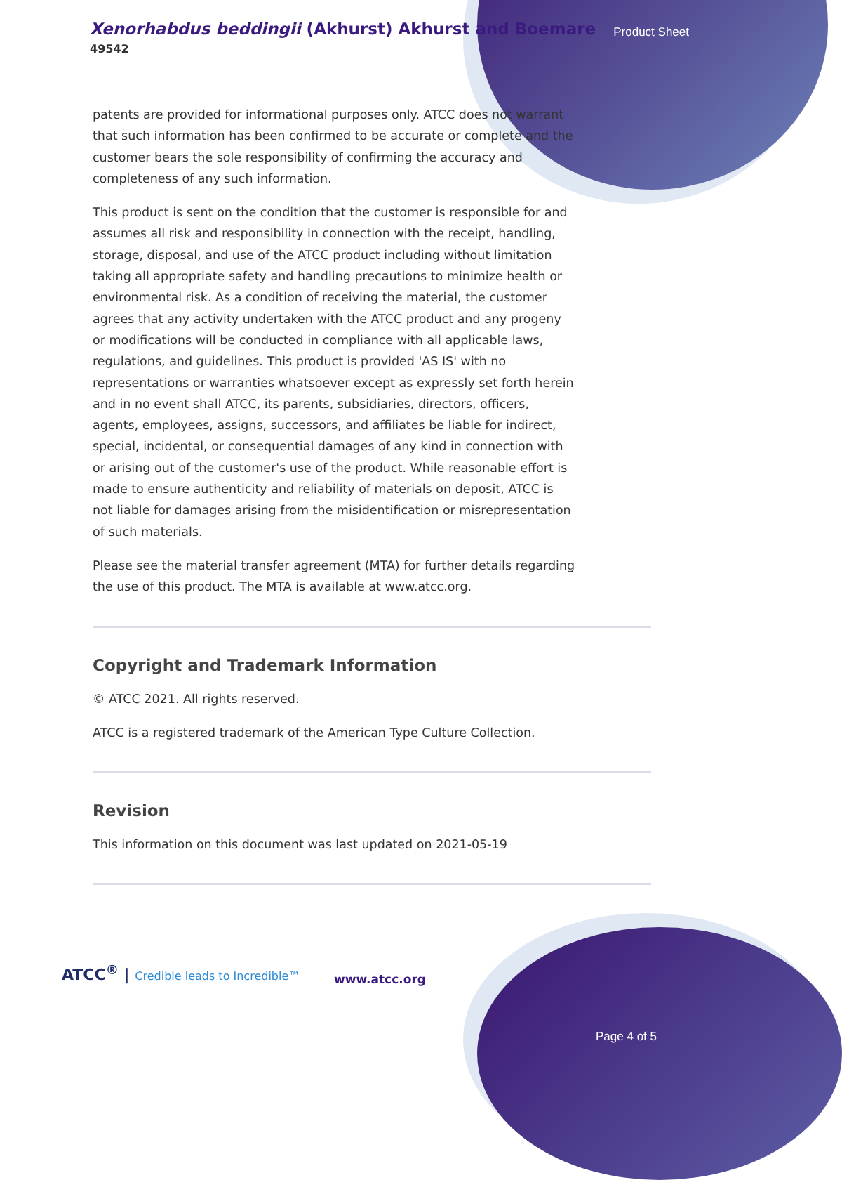Xenorhabdus beddingii (Akhurst) Akhurst and Boemare
49542
Product Sheet
patents are provided for informational purposes only. ATCC does not warrant that such information has been confirmed to be accurate or complete and the customer bears the sole responsibility of confirming the accuracy and completeness of any such information.
This product is sent on the condition that the customer is responsible for and assumes all risk and responsibility in connection with the receipt, handling, storage, disposal, and use of the ATCC product including without limitation taking all appropriate safety and handling precautions to minimize health or environmental risk. As a condition of receiving the material, the customer agrees that any activity undertaken with the ATCC product and any progeny or modifications will be conducted in compliance with all applicable laws, regulations, and guidelines. This product is provided 'AS IS' with no representations or warranties whatsoever except as expressly set forth herein and in no event shall ATCC, its parents, subsidiaries, directors, officers, agents, employees, assigns, successors, and affiliates be liable for indirect, special, incidental, or consequential damages of any kind in connection with or arising out of the customer's use of the product. While reasonable effort is made to ensure authenticity and reliability of materials on deposit, ATCC is not liable for damages arising from the misidentification or misrepresentation of such materials.
Please see the material transfer agreement (MTA) for further details regarding the use of this product. The MTA is available at www.atcc.org.
Copyright and Trademark Information
© ATCC 2021. All rights reserved.
ATCC is a registered trademark of the American Type Culture Collection.
Revision
This information on this document was last updated on 2021-05-19
ATCC<sup>®</sup> | Credible leads to Incredible™
www.atcc.org
Page 4 of 5